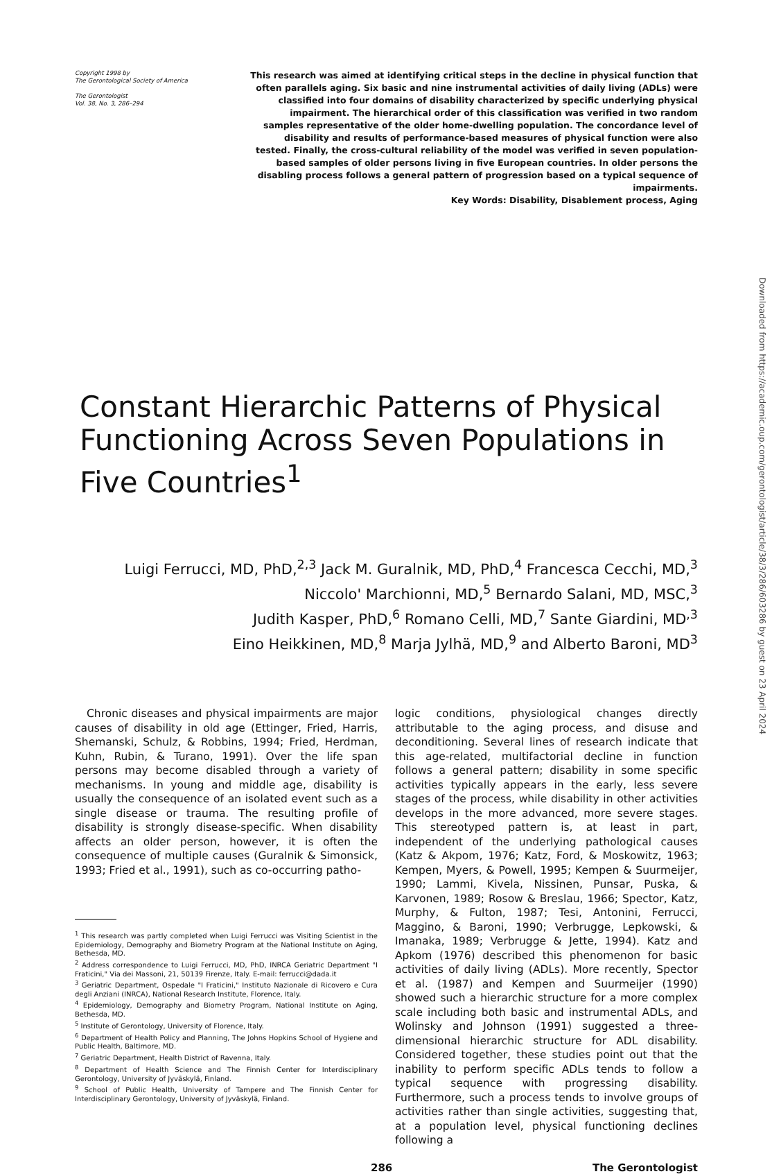Copyright 1998 by
The Gerontological Society of America
The Gerontologist
Vol. 38, No. 3, 286–294
This research was aimed at identifying critical steps in the decline in physical function that often parallels aging. Six basic and nine instrumental activities of daily living (ADLs) were classified into four domains of disability characterized by specific underlying physical impairment. The hierarchical order of this classification was verified in two random samples representative of the older home-dwelling population. The concordance level of disability and results of performance-based measures of physical function were also tested. Finally, the cross-cultural reliability of the model was verified in seven population-based samples of older persons living in five European countries. In older persons the disabling process follows a general pattern of progression based on a typical sequence of impairments.
Key Words: Disability, Disablement process, Aging
Constant Hierarchic Patterns of Physical Functioning Across Seven Populations in Five Countries<sup>1</sup>
Luigi Ferrucci, MD, PhD,<sup>2,3</sup> Jack M. Guralnik, MD, PhD,<sup>4</sup> Francesca Cecchi, MD,<sup>3</sup>
Niccolo' Marchionni, MD,<sup>5</sup> Bernardo Salani, MD, MSC,<sup>3</sup>
Judith Kasper, PhD,<sup>6</sup> Romano Celli, MD,<sup>7</sup> Sante Giardini, MD<sup>,3</sup>
Eino Heikkinen, MD,<sup>8</sup> Marja Jylhä, MD,<sup>9</sup> and Alberto Baroni, MD<sup>3</sup>
Chronic diseases and physical impairments are major causes of disability in old age (Ettinger, Fried, Harris, Shemanski, Schulz, & Robbins, 1994; Fried, Herdman, Kuhn, Rubin, & Turano, 1991). Over the life span persons may become disabled through a variety of mechanisms. In young and middle age, disability is usually the consequence of an isolated event such as a single disease or trauma. The resulting profile of disability is strongly disease-specific. When disability affects an older person, however, it is often the consequence of multiple causes (Guralnik & Simonsick, 1993; Fried et al., 1991), such as co-occurring patho-
<sup>1</sup> This research was partly completed when Luigi Ferrucci was Visiting Scientist in the Epidemiology, Demography and Biometry Program at the National Institute on Aging, Bethesda, MD.
<sup>2</sup> Address correspondence to Luigi Ferrucci, MD, PhD, INRCA Geriatric Department "I Fraticini," Via dei Massoni, 21, 50139 Firenze, Italy. E-mail: ferrucci@dada.it
<sup>3</sup> Geriatric Department, Ospedale "I Fraticini," Instituto Nazionale di Ricovero e Cura degli Anziani (INRCA), National Research Institute, Florence, Italy.
<sup>4</sup> Epidemiology, Demography and Biometry Program, National Institute on Aging, Bethesda, MD.
<sup>5</sup> Institute of Gerontology, University of Florence, Italy.
<sup>6</sup> Department of Health Policy and Planning, The Johns Hopkins School of Hygiene and Public Health, Baltimore, MD.
<sup>7</sup> Geriatric Department, Health District of Ravenna, Italy.
<sup>8</sup> Department of Health Science and The Finnish Center for Interdisciplinary Gerontology, University of Jyväskylä, Finland.
<sup>9</sup> School of Public Health, University of Tampere and The Finnish Center for Interdisciplinary Gerontology, University of Jyväskylä, Finland.
logic conditions, physiological changes directly attributable to the aging process, and disuse and deconditioning. Several lines of research indicate that this age-related, multifactorial decline in function follows a general pattern; disability in some specific activities typically appears in the early, less severe stages of the process, while disability in other activities develops in the more advanced, more severe stages. This stereotyped pattern is, at least in part, independent of the underlying pathological causes (Katz & Akpom, 1976; Katz, Ford, & Moskowitz, 1963; Kempen, Myers, & Powell, 1995; Kempen & Suurmeijer, 1990; Lammi, Kivela, Nissinen, Punsar, Puska, & Karvonen, 1989; Rosow & Breslau, 1966; Spector, Katz, Murphy, & Fulton, 1987; Tesi, Antonini, Ferrucci, Maggino, & Baroni, 1990; Verbrugge, Lepkowski, & Imanaka, 1989; Verbrugge & Jette, 1994). Katz and Apkom (1976) described this phenomenon for basic activities of daily living (ADLs). More recently, Spector et al. (1987) and Kempen and Suurmeijer (1990) showed such a hierarchic structure for a more complex scale including both basic and instrumental ADLs, and Wolinsky and Johnson (1991) suggested a three-dimensional hierarchic structure for ADL disability. Considered together, these studies point out that the inability to perform specific ADLs tends to follow a typical sequence with progressing disability. Furthermore, such a process tends to involve groups of activities rather than single activities, suggesting that, at a population level, physical functioning declines following a
286 The Gerontologist
Downloaded from https://academic.oup.com/gerontologist/article/38/3/286/603286 by guest on 23 April 2024